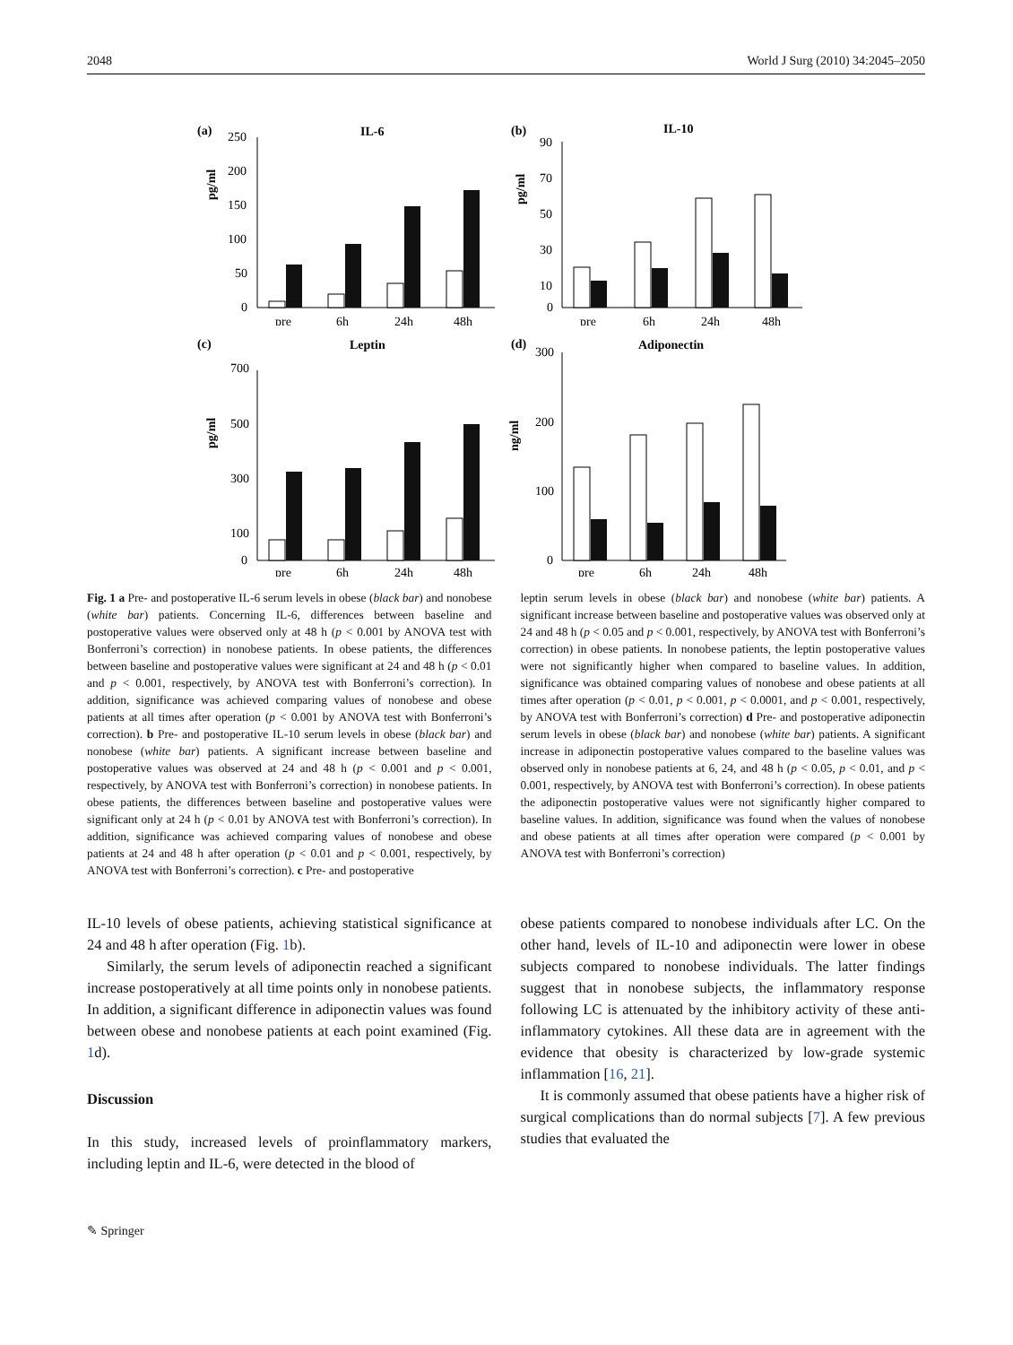2048 World J Surg (2010) 34:2045–2050
(a)
IL-6
pg/ml
250
200
150
100
50
0
pre
6h
24h
48h
(b)
IL-10
pg/ml
90
70
50
30
10
0
pre
6h
24h
48h
(c)
Leptin
pg/ml
700
500
300
100
0
pre
6h
24h
48h
(d)
Adiponectin
ng/ml
300
200
100
0
pre
6h
24h
48h
Fig. 1 a Pre- and postoperative IL-6 serum levels in obese (black bar) and nonobese (white bar) patients. Concerning IL-6, differences between baseline and postoperative values were observed only at 48 h (p < 0.001 by ANOVA test with Bonferroni’s correction) in nonobese patients. In obese patients, the differences between baseline and postoperative values were significant at 24 and 48 h (p < 0.01 and p < 0.001, respectively, by ANOVA test with Bonferroni’s correction). In addition, significance was achieved comparing values of nonobese and obese patients at all times after operation (p < 0.001 by ANOVA test with Bonferroni’s correction). b Pre- and postoperative IL-10 serum levels in obese (black bar) and nonobese (white bar) patients. A significant increase between baseline and postoperative values was observed at 24 and 48 h (p < 0.001 and p < 0.001, respectively, by ANOVA test with Bonferroni’s correction) in nonobese patients. In obese patients, the differences between baseline and postoperative values were significant only at 24 h (p < 0.01 by ANOVA test with Bonferroni’s correction). In addition, significance was achieved comparing values of nonobese and obese patients at 24 and 48 h after operation (p < 0.01 and p < 0.001, respectively, by ANOVA test with Bonferroni’s correction). c Pre- and postoperative
leptin serum levels in obese (black bar) and nonobese (white bar) patients. A significant increase between baseline and postoperative values was observed only at 24 and 48 h (p < 0.05 and p < 0.001, respectively, by ANOVA test with Bonferroni’s correction) in obese patients. In nonobese patients, the leptin postoperative values were not significantly higher when compared to baseline values. In addition, significance was obtained comparing values of nonobese and obese patients at all times after operation (p < 0.01, p < 0.001, p < 0.0001, and p < 0.001, respectively, by ANOVA test with Bonferroni’s correction) d Pre- and postoperative adiponectin serum levels in obese (black bar) and nonobese (white bar) patients. A significant increase in adiponectin postoperative values compared to the baseline values was observed only in nonobese patients at 6, 24, and 48 h (p < 0.05, p < 0.01, and p < 0.001, respectively, by ANOVA test with Bonferroni’s correction). In obese patients the adiponectin postoperative values were not significantly higher compared to baseline values. In addition, significance was found when the values of nonobese and obese patients at all times after operation were compared (p < 0.001 by ANOVA test with Bonferroni’s correction)
IL-10 levels of obese patients, achieving statistical significance at 24 and 48 h after operation (Fig. 1b).
Similarly, the serum levels of adiponectin reached a significant increase postoperatively at all time points only in nonobese patients. In addition, a significant difference in adiponectin values was found between obese and nonobese patients at each point examined (Fig. 1d).
Discussion
In this study, increased levels of proinflammatory markers, including leptin and IL-6, were detected in the blood of
obese patients compared to nonobese individuals after LC. On the other hand, levels of IL-10 and adiponectin were lower in obese subjects compared to nonobese individuals. The latter findings suggest that in nonobese subjects, the inflammatory response following LC is attenuated by the inhibitory activity of these anti-inflammatory cytokines. All these data are in agreement with the evidence that obesity is characterized by low-grade systemic inflammation [16, 21].
It is commonly assumed that obese patients have a higher risk of surgical complications than do normal subjects [7]. A few previous studies that evaluated the
✎ Springer